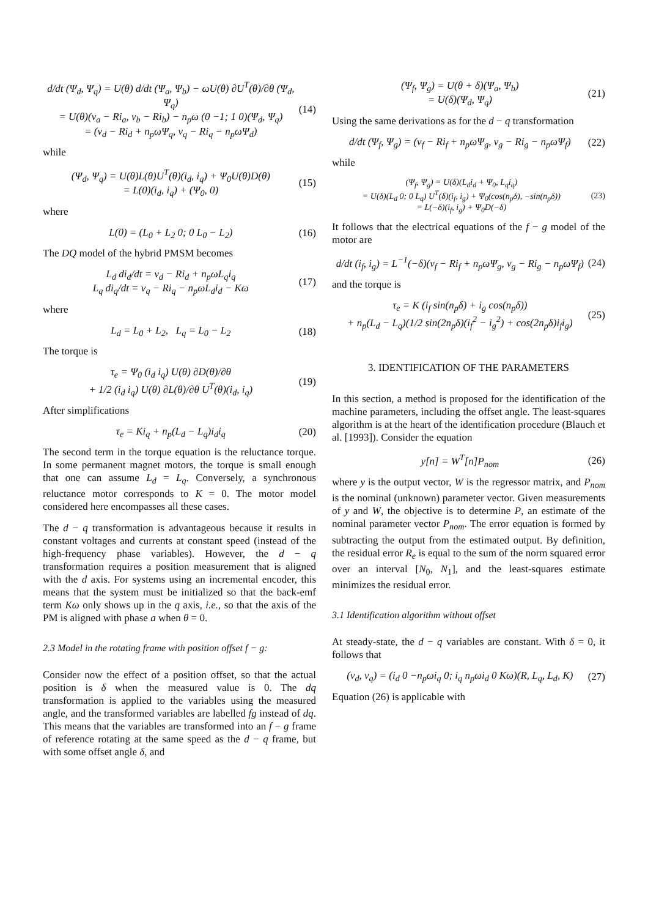d/dt (Ψ<sub>d</sub>, Ψ<sub>q</sub>) = U(θ) d/dt (Ψ<sub>a</sub>, Ψ<sub>b</sub>) − ωU(θ) ∂U<sup>T</sup>(θ)/∂θ (Ψ<sub>d</sub>, Ψ<sub>q</sub>)
= U(θ)(v<sub>a</sub> − Ri<sub>a</sub>, v<sub>b</sub> − Ri<sub>b</sub>) − n<sub>p</sub>ω (0 −1; 1 0)(Ψ<sub>d</sub>, Ψ<sub>q</sub>)
= (v<sub>d</sub> − Ri<sub>d</sub> + n<sub>p</sub>ωΨ<sub>q</sub>, v<sub>q</sub> − Ri<sub>q</sub> − n<sub>p</sub>ωΨ<sub>d</sub>) (14)
while
(Ψ<sub>d</sub>, Ψ<sub>q</sub>) = U(θ)L(θ)U<sup>T</sup>(θ)(i<sub>d</sub>, i<sub>q</sub>) + Ψ<sub>0</sub>U(θ)D(θ)
= L(0)(i<sub>d</sub>, i<sub>q</sub>) + (Ψ<sub>0</sub>, 0) (15)
where
L(0) = (L<sub>0</sub> + L<sub>2</sub> 0; 0 L<sub>0</sub> − L<sub>2</sub>) (16)
The DQ model of the hybrid PMSM becomes
L<sub>d</sub> di<sub>d</sub>/dt = v<sub>d</sub> − Ri<sub>d</sub> + n<sub>p</sub>ωL<sub>q</sub>i<sub>q</sub>
L<sub>q</sub> di<sub>q</sub>/dt = v<sub>q</sub> − Ri<sub>q</sub> − n<sub>p</sub>ωL<sub>d</sub>i<sub>d</sub> − Kω (17)
where
L<sub>d</sub> = L<sub>0</sub> + L<sub>2</sub>, L<sub>q</sub> = L<sub>0</sub> − L<sub>2</sub> (18)
The torque is
τ<sub>e</sub> = Ψ<sub>0</sub> (i<sub>d</sub> i<sub>q</sub>) U(θ) ∂D(θ)/∂θ
+ 1/2 (i<sub>d</sub> i<sub>q</sub>) U(θ) ∂L(θ)/∂θ U<sup>T</sup>(θ)(i<sub>d</sub>, i<sub>q</sub>) (19)
After simplifications
τ<sub>e</sub> = Ki<sub>q</sub> + n<sub>p</sub>(L<sub>d</sub> − L<sub>q</sub>)i<sub>d</sub>i<sub>q</sub> (20)
The second term in the torque equation is the reluctance torque. In some permanent magnet motors, the torque is small enough that one can assume L<sub>d</sub> = L<sub>q</sub>. Conversely, a synchronous reluctance motor corresponds to K = 0. The motor model considered here encompasses all these cases.
The d − q transformation is advantageous because it results in constant voltages and currents at constant speed (instead of the high-frequency phase variables). However, the d − q transformation requires a position measurement that is aligned with the d axis. For systems using an incremental encoder, this means that the system must be initialized so that the back-emf term Kω only shows up in the q axis, i.e., so that the axis of the PM is aligned with phase a when θ = 0.
2.3 Model in the rotating frame with position offset f − g:
Consider now the effect of a position offset, so that the actual position is δ when the measured value is 0. The dq transformation is applied to the variables using the measured angle, and the transformed variables are labelled fg instead of dq. This means that the variables are transformed into an f − g frame of reference rotating at the same speed as the d − q frame, but with some offset angle δ, and
(Ψ<sub>f</sub>, Ψ<sub>g</sub>) = U(θ + δ)(Ψ<sub>a</sub>, Ψ<sub>b</sub>)
= U(δ)(Ψ<sub>d</sub>, Ψ<sub>q</sub>) (21)
Using the same derivations as for the d − q transformation
d/dt (Ψ<sub>f</sub>, Ψ<sub>g</sub>) = (v<sub>f</sub> − Ri<sub>f</sub> + n<sub>p</sub>ωΨ<sub>g</sub>, v<sub>g</sub> − Ri<sub>g</sub> − n<sub>p</sub>ωΨ<sub>f</sub>) (22)
while
(Ψ<sub>f</sub>, Ψ<sub>g</sub>) = U(δ)(L<sub>d</sub>i<sub>d</sub> + Ψ<sub>0</sub>, L<sub>q</sub>i<sub>q</sub>)
= U(δ)(L<sub>d</sub> 0; 0 L<sub>q</sub>) U<sup>T</sup>(δ)(i<sub>f</sub>, i<sub>g</sub>) + Ψ<sub>0</sub>(cos(n<sub>p</sub>δ), −sin(n<sub>p</sub>δ))
= L(−δ)(i<sub>f</sub>, i<sub>g</sub>) + Ψ<sub>0</sub>D(−δ) (23)
It follows that the electrical equations of the f − g model of the motor are
d/dt (i<sub>f</sub>, i<sub>g</sub>) = L<sup>−1</sup>(−δ)(v<sub>f</sub> − Ri<sub>f</sub> + n<sub>p</sub>ωΨ<sub>g</sub>, v<sub>g</sub> − Ri<sub>g</sub> − n<sub>p</sub>ωΨ<sub>f</sub>) (24)
and the torque is
τ<sub>e</sub> = K (i<sub>f</sub> sin(n<sub>p</sub>δ) + i<sub>g</sub> cos(n<sub>p</sub>δ))
+ n<sub>p</sub>(L<sub>d</sub> − L<sub>q</sub>)(1/2 sin(2n<sub>p</sub>δ)(i<sub>f</sub><sup>2</sup> − i<sub>g</sub><sup>2</sup>) + cos(2n<sub>p</sub>δ)i<sub>f</sub>i<sub>g</sub>) (25)
3. IDENTIFICATION OF THE PARAMETERS
In this section, a method is proposed for the identification of the machine parameters, including the offset angle. The least-squares algorithm is at the heart of the identification procedure (Blauch et al. [1993]). Consider the equation
y[n] = W<sup>T</sup>[n]P<sub>nom</sub> (26)
where y is the output vector, W is the regressor matrix, and P<sub>nom</sub> is the nominal (unknown) parameter vector. Given measurements of y and W, the objective is to determine P, an estimate of the nominal parameter vector P<sub>nom</sub>. The error equation is formed by subtracting the output from the estimated output. By definition, the residual error R<sub>e</sub> is equal to the sum of the norm squared error over an interval [N<sub>0</sub>, N<sub>1</sub>], and the least-squares estimate minimizes the residual error.
3.1 Identification algorithm without offset
At steady-state, the d − q variables are constant. With δ = 0, it follows that
(v<sub>d</sub>, v<sub>q</sub>) = (i<sub>d</sub> 0 −n<sub>p</sub>ωi<sub>q</sub> 0; i<sub>q</sub> n<sub>p</sub>ωi<sub>d</sub> 0 Kω)(R, L<sub>q</sub>, L<sub>d</sub>, K) (27)
Equation (26) is applicable with